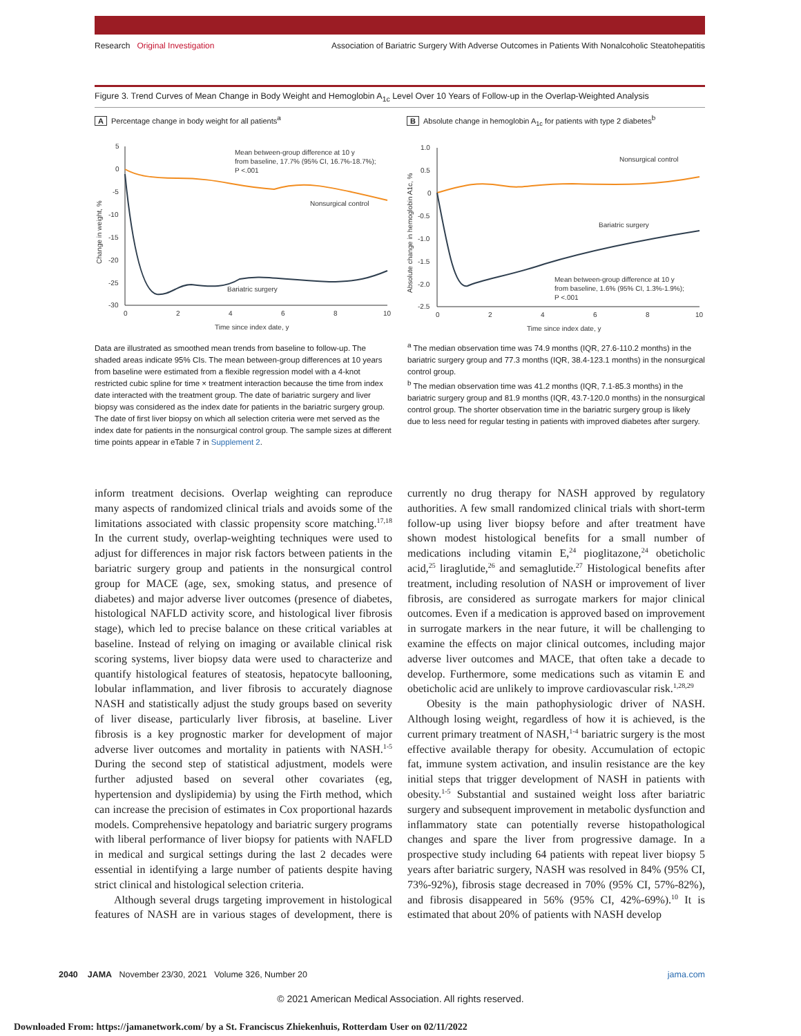Research Original Investigation Association of Bariatric Surgery With Adverse Outcomes in Patients With Nonalcoholic Steatohepatitis
Figure 3. Trend Curves of Mean Change in Body Weight and Hemoglobin A<sub>1c</sub> Level Over 10 Years of Follow-up in the Overlap-Weighted Analysis
A Percentage change in body weight for all patients<sup>a</sup>
5
0
-5
-10
-15
-20
-25
-30
0
2
4
6
8
10
Time since index date, y
Change in weight, %
Mean between-group difference at 10 y
from baseline, 17.7% (95% CI, 16.7%-18.7%);
P <.001
Nonsurgical control
Bariatric surgery
B Absolute change in hemoglobin A<sub>1c</sub> for patients with type 2 diabetes<sup>b</sup>
1.0
0.5
0
-0.5
-1.0
-1.5
-2.0
-2.5
0
2
4
6
8
10
Time since index date, y
Absolute change in hemoglobin A1c, %
Nonsurgical control
Bariatric surgery
Mean between-group difference at 10 y
from baseline, 1.6% (95% CI, 1.3%-1.9%);
P <.001
Data are illustrated as smoothed mean trends from baseline to follow-up. The shaded areas indicate 95% CIs. The mean between-group differences at 10 years from baseline were estimated from a flexible regression model with a 4-knot restricted cubic spline for time × treatment interaction because the time from index date interacted with the treatment group. The date of bariatric surgery and liver biopsy was considered as the index date for patients in the bariatric surgery group. The date of first liver biopsy on which all selection criteria were met served as the index date for patients in the nonsurgical control group. The sample sizes at different time points appear in eTable 7 in Supplement 2.
<sup>a</sup> The median observation time was 74.9 months (IQR, 27.6-110.2 months) in the bariatric surgery group and 77.3 months (IQR, 38.4-123.1 months) in the nonsurgical control group.
<sup>b</sup> The median observation time was 41.2 months (IQR, 7.1-85.3 months) in the bariatric surgery group and 81.9 months (IQR, 43.7-120.0 months) in the nonsurgical control group. The shorter observation time in the bariatric surgery group is likely due to less need for regular testing in patients with improved diabetes after surgery.
inform treatment decisions. Overlap weighting can reproduce many aspects of randomized clinical trials and avoids some of the limitations associated with classic propensity score matching.<sup>17,18</sup> In the current study, overlap-weighting techniques were used to adjust for differences in major risk factors between patients in the bariatric surgery group and patients in the nonsurgical control group for MACE (age, sex, smoking status, and presence of diabetes) and major adverse liver outcomes (presence of diabetes, histological NAFLD activity score, and histological liver fibrosis stage), which led to precise balance on these critical variables at baseline. Instead of relying on imaging or available clinical risk scoring systems, liver biopsy data were used to characterize and quantify histological features of steatosis, hepatocyte ballooning, lobular inflammation, and liver fibrosis to accurately diagnose NASH and statistically adjust the study groups based on severity of liver disease, particularly liver fibrosis, at baseline. Liver fibrosis is a key prognostic marker for development of major adverse liver outcomes and mortality in patients with NASH.<sup>1-5</sup> During the second step of statistical adjustment, models were further adjusted based on several other covariates (eg, hypertension and dyslipidemia) by using the Firth method, which can increase the precision of estimates in Cox proportional hazards models. Comprehensive hepatology and bariatric surgery programs with liberal performance of liver biopsy for patients with NAFLD in medical and surgical settings during the last 2 decades were essential in identifying a large number of patients despite having strict clinical and histological selection criteria.
Although several drugs targeting improvement in histological features of NASH are in various stages of development, there is currently no drug therapy for NASH approved by regulatory authorities. A few small randomized clinical trials with short-term follow-up using liver biopsy before and after treatment have shown modest histological benefits for a small number of medications including vitamin E,<sup>24</sup> pioglitazone,<sup>24</sup> obeticholic acid,<sup>25</sup> liraglutide,<sup>26</sup> and semaglutide.<sup>27</sup> Histological benefits after treatment, including resolution of NASH or improvement of liver fibrosis, are considered as surrogate markers for major clinical outcomes. Even if a medication is approved based on improvement in surrogate markers in the near future, it will be challenging to examine the effects on major clinical outcomes, including major adverse liver outcomes and MACE, that often take a decade to develop. Furthermore, some medications such as vitamin E and obeticholic acid are unlikely to improve cardiovascular risk.<sup>1,28,29</sup>
Obesity is the main pathophysiologic driver of NASH. Although losing weight, regardless of how it is achieved, is the current primary treatment of NASH,<sup>1-4</sup> bariatric surgery is the most effective available therapy for obesity. Accumulation of ectopic fat, immune system activation, and insulin resistance are the key initial steps that trigger development of NASH in patients with obesity.<sup>1-5</sup> Substantial and sustained weight loss after bariatric surgery and subsequent improvement in metabolic dysfunction and inflammatory state can potentially reverse histopathological changes and spare the liver from progressive damage. In a prospective study including 64 patients with repeat liver biopsy 5 years after bariatric surgery, NASH was resolved in 84% (95% CI, 73%-92%), fibrosis stage decreased in 70% (95% CI, 57%-82%), and fibrosis disappeared in 56% (95% CI, 42%-69%).<sup>10</sup> It is estimated that about 20% of patients with NASH develop
2040 JAMA November 23/30, 2021 Volume 326, Number 20 jama.com
© 2021 American Medical Association. All rights reserved.
Downloaded From: https://jamanetwork.com/ by a St. Franciscus Zhiekenhuis, Rotterdam User on 02/11/2022